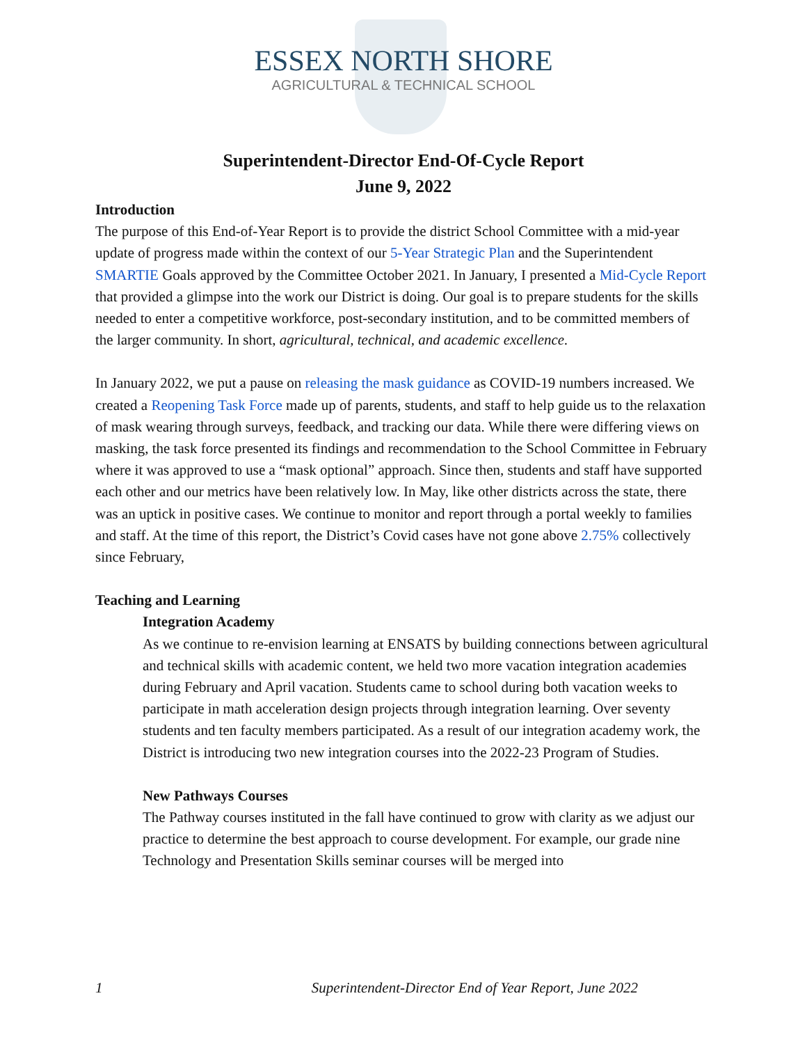ESSEX NORTH SHORE
AGRICULTURAL & TECHNICAL SCHOOL
Superintendent-Director End-Of-Cycle Report
June 9, 2022
Introduction
The purpose of this End-of-Year Report is to provide the district School Committee with a mid-year update of progress made within the context of our 5-Year Strategic Plan and the Superintendent SMARTIE Goals approved by the Committee October 2021. In January, I presented a Mid-Cycle Report that provided a glimpse into the work our District is doing. Our goal is to prepare students for the skills needed to enter a competitive workforce, post-secondary institution, and to be committed members of the larger community. In short, agricultural, technical, and academic excellence.
In January 2022, we put a pause on releasing the mask guidance as COVID-19 numbers increased. We created a Reopening Task Force made up of parents, students, and staff to help guide us to the relaxation of mask wearing through surveys, feedback, and tracking our data. While there were differing views on masking, the task force presented its findings and recommendation to the School Committee in February where it was approved to use a “mask optional” approach. Since then, students and staff have supported each other and our metrics have been relatively low. In May, like other districts across the state, there was an uptick in positive cases. We continue to monitor and report through a portal weekly to families and staff. At the time of this report, the District’s Covid cases have not gone above 2.75% collectively since February,
Teaching and Learning
Integration Academy
As we continue to re-envision learning at ENSATS by building connections between agricultural and technical skills with academic content, we held two more vacation integration academies during February and April vacation. Students came to school during both vacation weeks to participate in math acceleration design projects through integration learning. Over seventy students and ten faculty members participated. As a result of our integration academy work, the District is introducing two new integration courses into the 2022-23 Program of Studies.
New Pathways Courses
The Pathway courses instituted in the fall have continued to grow with clarity as we adjust our practice to determine the best approach to course development. For example, our grade nine Technology and Presentation Skills seminar courses will be merged into
1 Superintendent-Director End of Year Report, June 2022